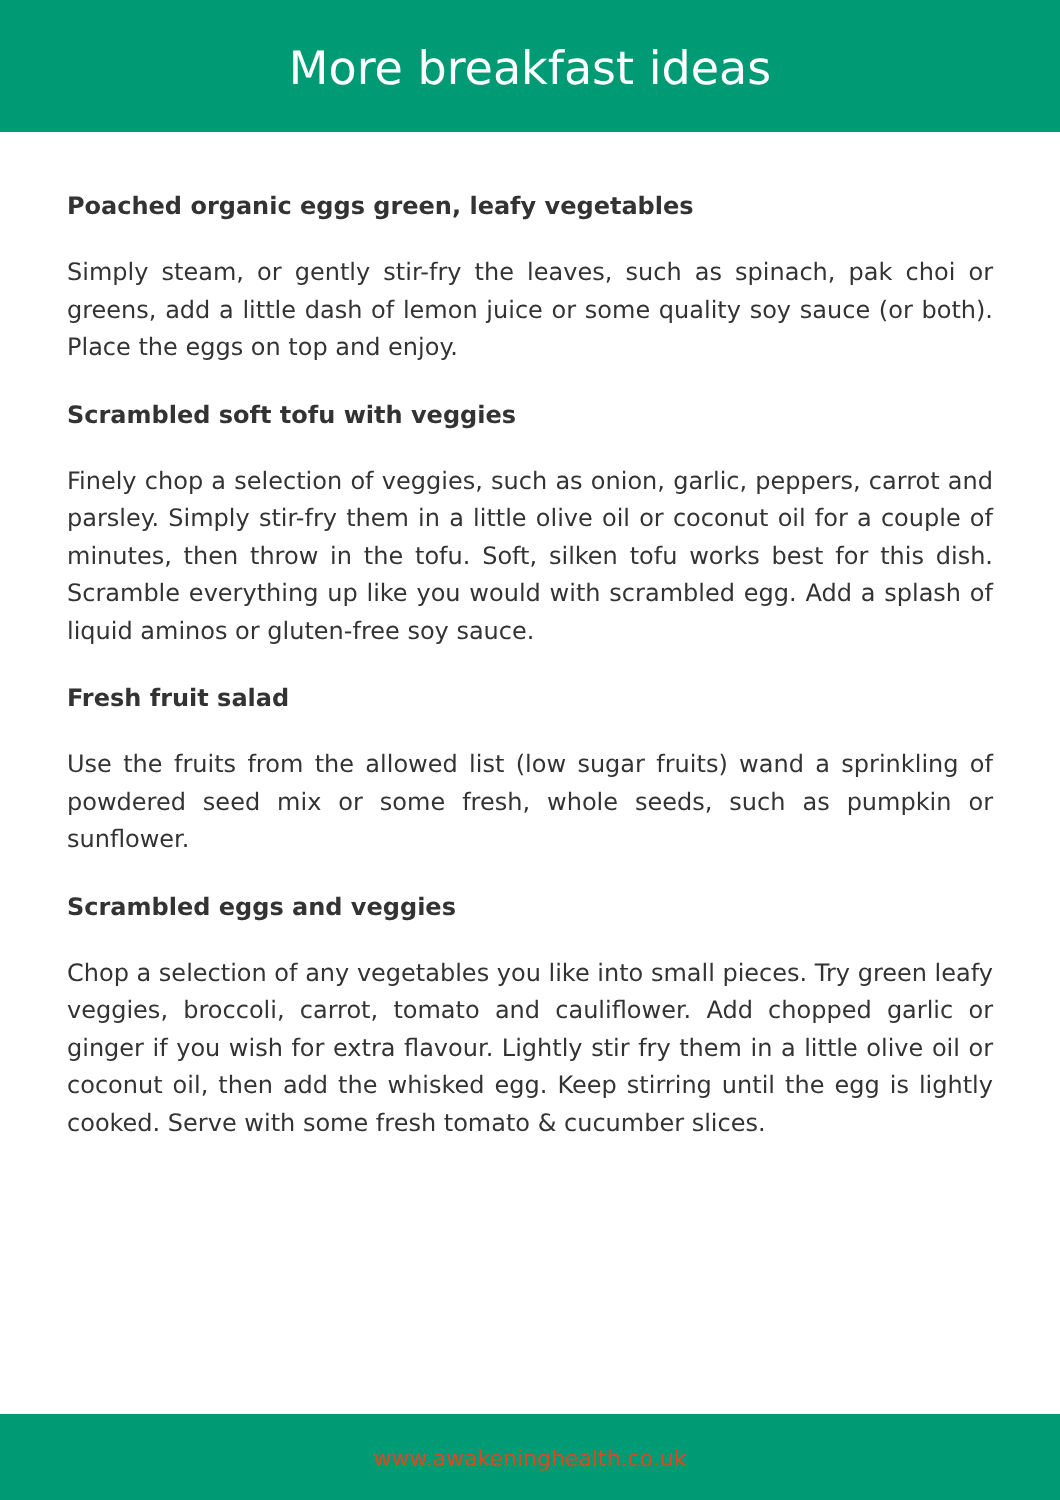More breakfast ideas
Poached organic eggs green, leafy vegetables
Simply steam, or gently stir-fry the leaves, such as spinach, pak choi or greens, add a little dash of lemon juice or some quality soy sauce (or both). Place the eggs on top and enjoy.
Scrambled soft tofu with veggies
Finely chop a selection of veggies, such as onion, garlic, peppers, carrot and parsley. Simply stir-fry them in a little olive oil or coconut oil for a couple of minutes, then throw in the tofu. Soft, silken tofu works best for this dish. Scramble everything up like you would with scrambled egg. Add a splash of liquid aminos or gluten-free soy sauce.
Fresh fruit salad
Use the fruits from the allowed list (low sugar fruits) wand a sprinkling of powdered seed mix or some fresh, whole seeds, such as pumpkin or sunflower.
Scrambled eggs and veggies
Chop a selection of any vegetables you like into small pieces. Try green leafy veggies, broccoli, carrot, tomato and cauliflower. Add chopped garlic or ginger if you wish for extra flavour. Lightly stir fry them in a little olive oil or coconut oil, then add the whisked egg. Keep stirring until the egg is lightly cooked. Serve with some fresh tomato & cucumber slices.
www.awakeninghealth.co.uk